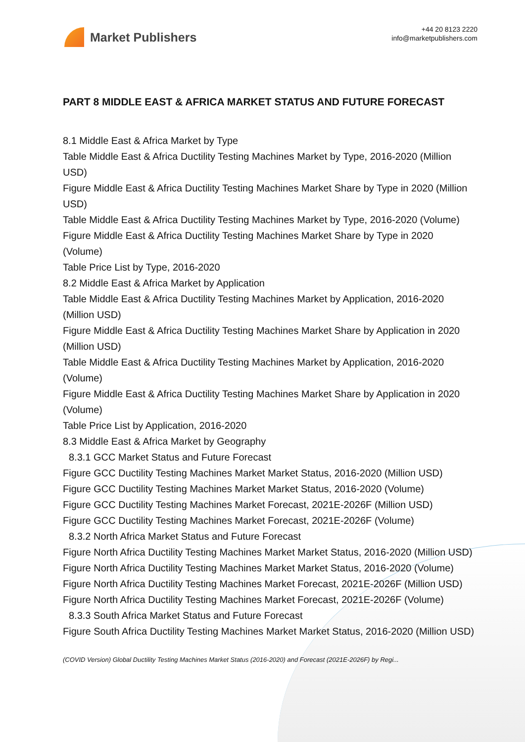Market Publishers
+44 20 8123 2220
info@marketpublishers.com
PART 8 MIDDLE EAST & AFRICA MARKET STATUS AND FUTURE FORECAST
8.1 Middle East & Africa Market by Type
Table Middle East & Africa Ductility Testing Machines Market by Type, 2016-2020 (Million USD)
Figure Middle East & Africa Ductility Testing Machines Market Share by Type in 2020 (Million USD)
Table Middle East & Africa Ductility Testing Machines Market by Type, 2016-2020 (Volume)
Figure Middle East & Africa Ductility Testing Machines Market Share by Type in 2020 (Volume)
Table Price List by Type, 2016-2020
8.2 Middle East & Africa Market by Application
Table Middle East & Africa Ductility Testing Machines Market by Application, 2016-2020 (Million USD)
Figure Middle East & Africa Ductility Testing Machines Market Share by Application in 2020 (Million USD)
Table Middle East & Africa Ductility Testing Machines Market by Application, 2016-2020 (Volume)
Figure Middle East & Africa Ductility Testing Machines Market Share by Application in 2020 (Volume)
Table Price List by Application, 2016-2020
8.3 Middle East & Africa Market by Geography
8.3.1 GCC Market Status and Future Forecast
Figure GCC Ductility Testing Machines Market Market Status, 2016-2020 (Million USD)
Figure GCC Ductility Testing Machines Market Market Status, 2016-2020 (Volume)
Figure GCC Ductility Testing Machines Market Forecast, 2021E-2026F (Million USD)
Figure GCC Ductility Testing Machines Market Forecast, 2021E-2026F (Volume)
8.3.2 North Africa Market Status and Future Forecast
Figure North Africa Ductility Testing Machines Market Market Status, 2016-2020 (Million USD)
Figure North Africa Ductility Testing Machines Market Market Status, 2016-2020 (Volume)
Figure North Africa Ductility Testing Machines Market Forecast, 2021E-2026F (Million USD)
Figure North Africa Ductility Testing Machines Market Forecast, 2021E-2026F (Volume)
8.3.3 South Africa Market Status and Future Forecast
Figure South Africa Ductility Testing Machines Market Market Status, 2016-2020 (Million USD)
(COVID Version) Global Ductility Testing Machines Market Status (2016-2020) and Forecast (2021E-2026F) by Regi...